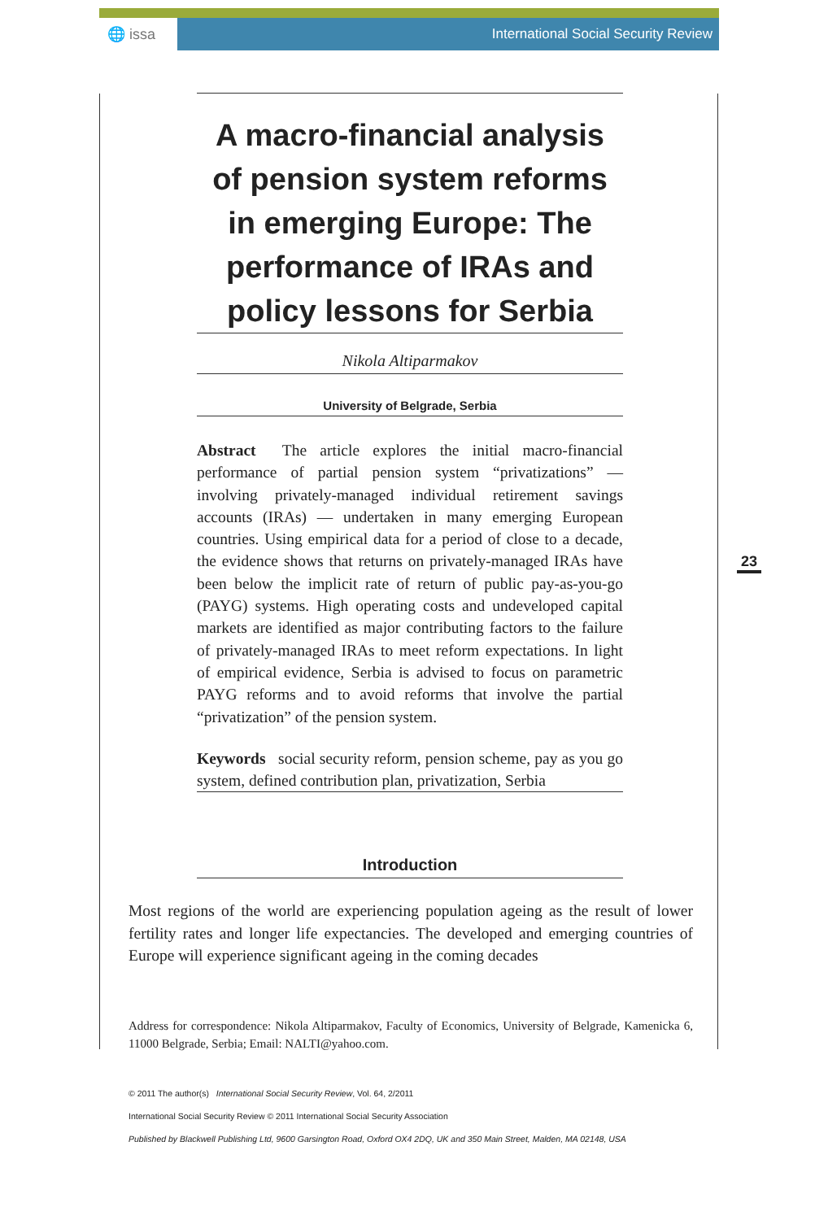🌐 issa International Social Security Review
A macro-financial analysis of pension system reforms in emerging Europe: The performance of IRAs and policy lessons for Serbia
Nikola Altiparmakov
University of Belgrade, Serbia
Abstract The article explores the initial macro-financial performance of partial pension system “privatizations” — involving privately-managed individual retirement savings accounts (IRAs) — undertaken in many emerging European countries. Using empirical data for a period of close to a decade, the evidence shows that returns on privately-managed IRAs have been below the implicit rate of return of public pay-as-you-go (PAYG) systems. High operating costs and undeveloped capital markets are identified as major contributing factors to the failure of privately-managed IRAs to meet reform expectations. In light of empirical evidence, Serbia is advised to focus on parametric PAYG reforms and to avoid reforms that involve the partial “privatization” of the pension system.
Keywords social security reform, pension scheme, pay as you go system, defined contribution plan, privatization, Serbia
Introduction
Most regions of the world are experiencing population ageing as the result of lower fertility rates and longer life expectancies. The developed and emerging countries of Europe will experience significant ageing in the coming decades
Address for correspondence: Nikola Altiparmakov, Faculty of Economics, University of Belgrade, Kamenicka 6, 11000 Belgrade, Serbia; Email: NALTI@yahoo.com.
23
© 2011 The author(s) International Social Security Review, Vol. 64, 2/2011
International Social Security Review © 2011 International Social Security Association
Published by Blackwell Publishing Ltd, 9600 Garsington Road, Oxford OX4 2DQ, UK and 350 Main Street, Malden, MA 02148, USA